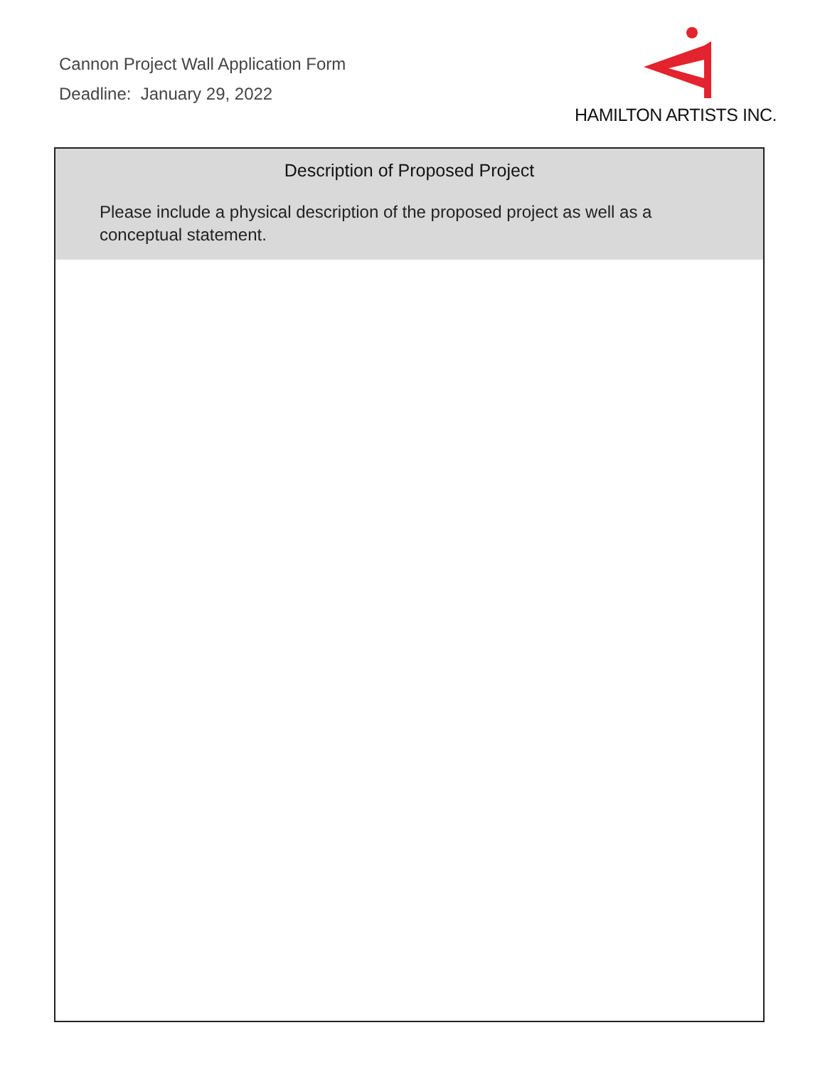Cannon Project Wall Application Form
Deadline: January 29, 2022
HAMILTON ARTISTS INC.
Description of Proposed Project
Please include a physical description of the proposed project as well as a conceptual statement.